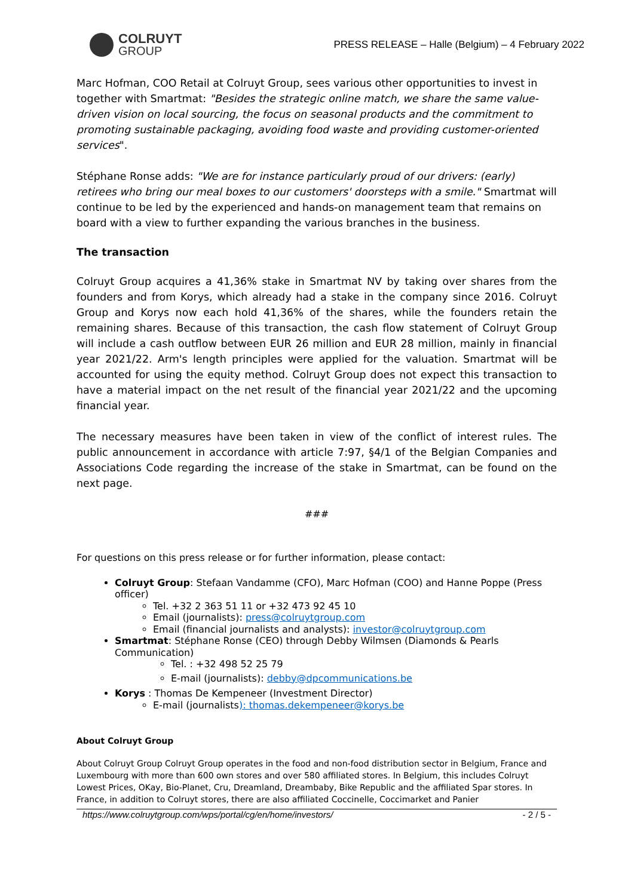COLRUYT
GROUP
PRESS RELEASE – Halle (Belgium) – 4 February 2022
Marc Hofman, COO Retail at Colruyt Group, sees various other opportunities to invest in together with Smartmat: "Besides the strategic online match, we share the same value-driven vision on local sourcing, the focus on seasonal products and the commitment to promoting sustainable packaging, avoiding food waste and providing customer-oriented services".
Stéphane Ronse adds: "We are for instance particularly proud of our drivers: (early) retirees who bring our meal boxes to our customers' doorsteps with a smile." Smartmat will continue to be led by the experienced and hands-on management team that remains on board with a view to further expanding the various branches in the business.
The transaction
Colruyt Group acquires a 41,36% stake in Smartmat NV by taking over shares from the founders and from Korys, which already had a stake in the company since 2016. Colruyt Group and Korys now each hold 41,36% of the shares, while the founders retain the remaining shares. Because of this transaction, the cash flow statement of Colruyt Group will include a cash outflow between EUR 26 million and EUR 28 million, mainly in financial year 2021/22. Arm's length principles were applied for the valuation. Smartmat will be accounted for using the equity method. Colruyt Group does not expect this transaction to have a material impact on the net result of the financial year 2021/22 and the upcoming financial year.
The necessary measures have been taken in view of the conflict of interest rules. The public announcement in accordance with article 7:97, §4/1 of the Belgian Companies and Associations Code regarding the increase of the stake in Smartmat, can be found on the next page.
###
For questions on this press release or for further information, please contact:
Colruyt Group: Stefaan Vandamme (CFO), Marc Hofman (COO) and Hanne Poppe (Press officer)
Tel. +32 2 363 51 11 or +32 473 92 45 10
Email (journalists): press@colruytgroup.com
Email (financial journalists and analysts): investor@colruytgroup.com
Smartmat: Stéphane Ronse (CEO) through Debby Wilmsen (Diamonds & Pearls Communication)
Tel. : +32 498 52 25 79
E-mail (journalists): debby@dpcommunications.be
Korys : Thomas De Kempeneer (Investment Director)
E-mail (journalists): thomas.dekempeneer@korys.be
About Colruyt Group
About Colruyt Group Colruyt Group operates in the food and non-food distribution sector in Belgium, France and Luxembourg with more than 600 own stores and over 580 affiliated stores. In Belgium, this includes Colruyt Lowest Prices, OKay, Bio-Planet, Cru, Dreamland, Dreambaby, Bike Republic and the affiliated Spar stores. In France, in addition to Colruyt stores, there are also affiliated Coccinelle, Coccimarket and Panier
https://www.colruytgroup.com/wps/portal/cg/en/home/investors/ - 2 / 5 -